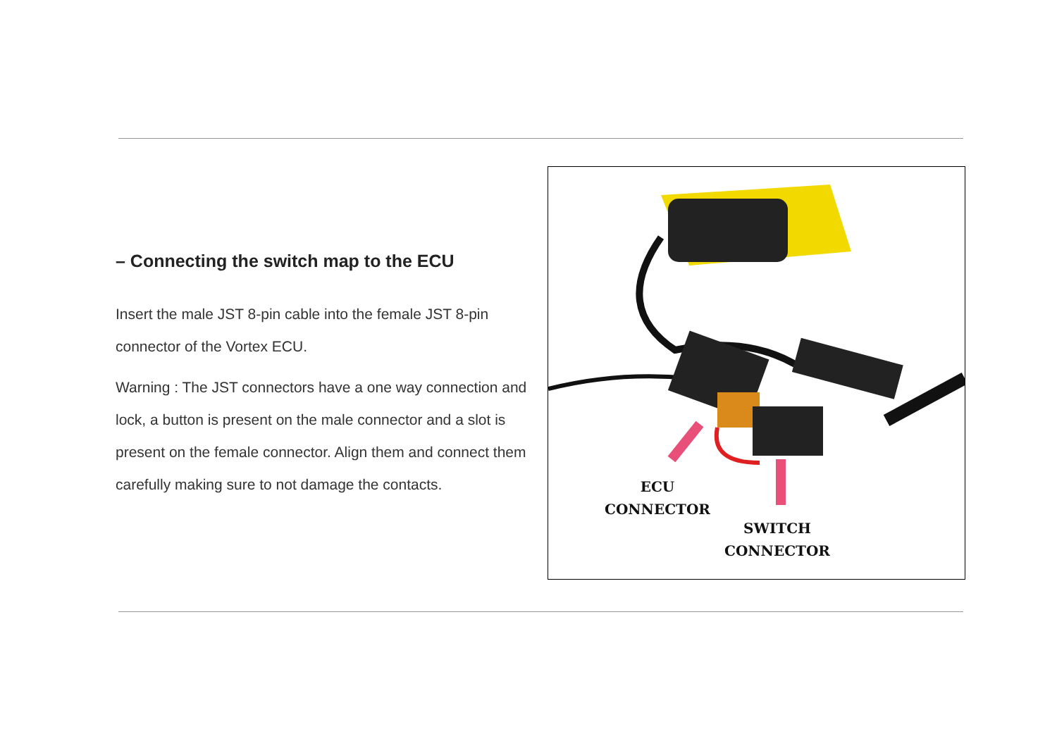– Connecting the switch map to the ECU
Insert the male JST 8-pin cable into the female JST 8-pin connector of the Vortex ECU.
Warning : The JST connectors have a one way connection and lock, a button is present on the male connector and a slot is present on the female connector. Align them and connect them carefully making sure to not damage the contacts.
ECU
CONNECTOR
SWITCH
CONNECTOR